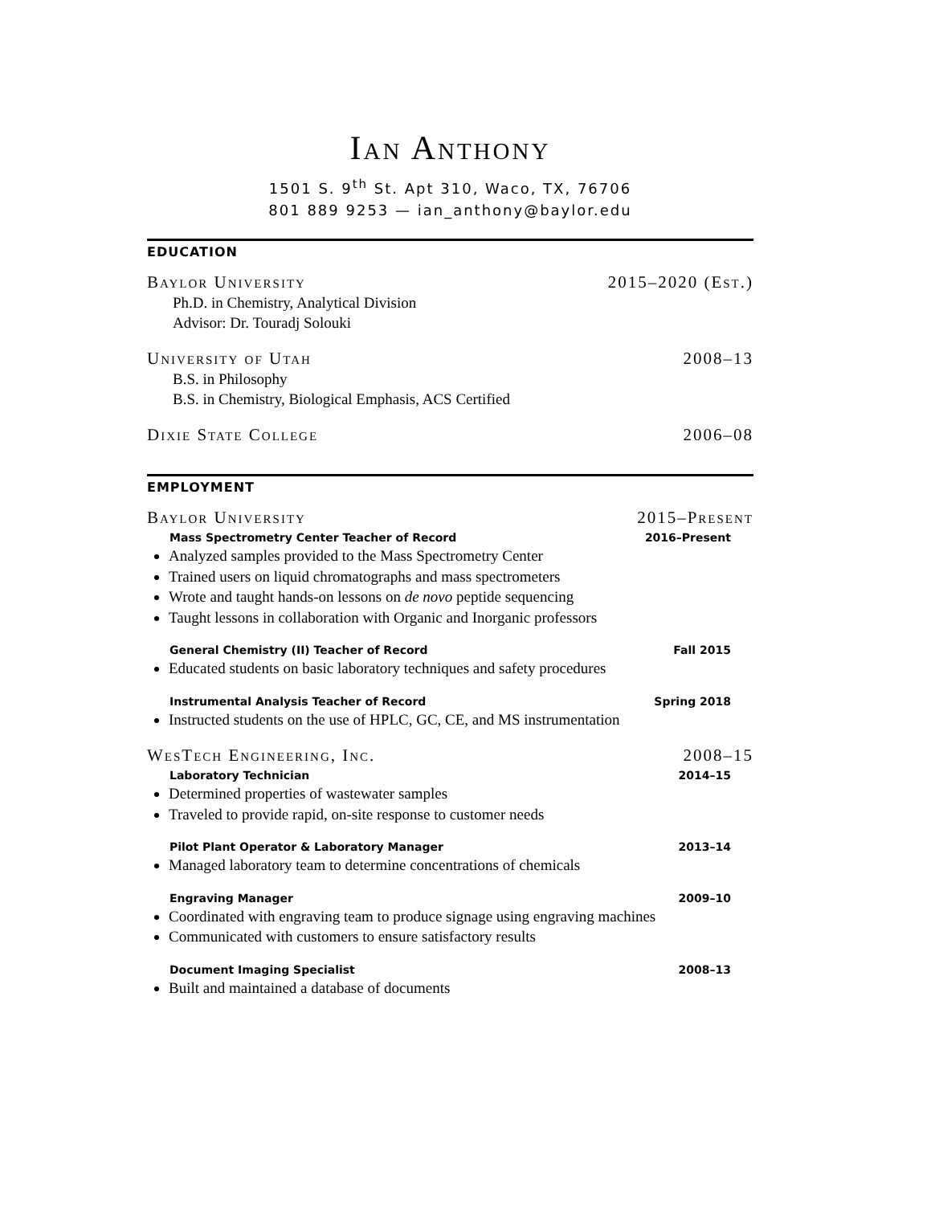Ian Anthony
1501 S. 9<sup>th</sup> St. Apt 310, Waco, TX, 76706
801 889 9253 — ian_anthony@baylor.edu
EDUCATION
Baylor University 2015–2020 (Est.)
Ph.D. in Chemistry, Analytical Division
Advisor: Dr. Touradj Solouki
University of Utah 2008–13
B.S. in Philosophy
B.S. in Chemistry, Biological Emphasis, ACS Certified
Dixie State College 2006–08
EMPLOYMENT
Baylor University 2015–Present
Mass Spectrometry Center Teacher of Record 2016–Present
Analyzed samples provided to the Mass Spectrometry Center
Trained users on liquid chromatographs and mass spectrometers
Wrote and taught hands-on lessons on de novo peptide sequencing
Taught lessons in collaboration with Organic and Inorganic professors
General Chemistry (II) Teacher of Record Fall 2015
Educated students on basic laboratory techniques and safety procedures
Instrumental Analysis Teacher of Record Spring 2018
Instructed students on the use of HPLC, GC, CE, and MS instrumentation
WesTech Engineering, Inc. 2008–15
Laboratory Technician 2014–15
Determined properties of wastewater samples
Traveled to provide rapid, on-site response to customer needs
Pilot Plant Operator & Laboratory Manager 2013–14
Managed laboratory team to determine concentrations of chemicals
Engraving Manager 2009–10
Coordinated with engraving team to produce signage using engraving machines
Communicated with customers to ensure satisfactory results
Document Imaging Specialist 2008–13
Built and maintained a database of documents